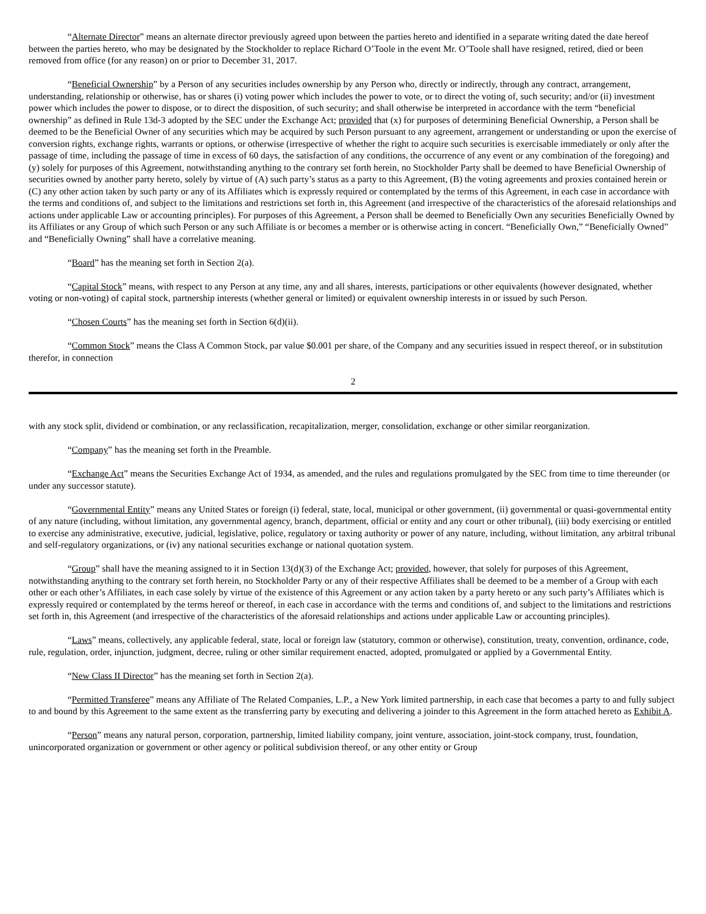“Alternate Director” means an alternate director previously agreed upon between the parties hereto and identified in a separate writing dated the date hereof between the parties hereto, who may be designated by the Stockholder to replace Richard O’Toole in the event Mr. O’Toole shall have resigned, retired, died or been removed from office (for any reason) on or prior to December 31, 2017.
“Beneficial Ownership” by a Person of any securities includes ownership by any Person who, directly or indirectly, through any contract, arrangement, understanding, relationship or otherwise, has or shares (i) voting power which includes the power to vote, or to direct the voting of, such security; and/or (ii) investment power which includes the power to dispose, or to direct the disposition, of such security; and shall otherwise be interpreted in accordance with the term “beneficial ownership” as defined in Rule 13d-3 adopted by the SEC under the Exchange Act; provided that (x) for purposes of determining Beneficial Ownership, a Person shall be deemed to be the Beneficial Owner of any securities which may be acquired by such Person pursuant to any agreement, arrangement or understanding or upon the exercise of conversion rights, exchange rights, warrants or options, or otherwise (irrespective of whether the right to acquire such securities is exercisable immediately or only after the passage of time, including the passage of time in excess of 60 days, the satisfaction of any conditions, the occurrence of any event or any combination of the foregoing) and (y) solely for purposes of this Agreement, notwithstanding anything to the contrary set forth herein, no Stockholder Party shall be deemed to have Beneficial Ownership of securities owned by another party hereto, solely by virtue of (A) such party’s status as a party to this Agreement, (B) the voting agreements and proxies contained herein or (C) any other action taken by such party or any of its Affiliates which is expressly required or contemplated by the terms of this Agreement, in each case in accordance with the terms and conditions of, and subject to the limitations and restrictions set forth in, this Agreement (and irrespective of the characteristics of the aforesaid relationships and actions under applicable Law or accounting principles). For purposes of this Agreement, a Person shall be deemed to Beneficially Own any securities Beneficially Owned by its Affiliates or any Group of which such Person or any such Affiliate is or becomes a member or is otherwise acting in concert. “Beneficially Own,” “Beneficially Owned” and “Beneficially Owning” shall have a correlative meaning.
“Board” has the meaning set forth in Section 2(a).
“Capital Stock” means, with respect to any Person at any time, any and all shares, interests, participations or other equivalents (however designated, whether voting or non-voting) of capital stock, partnership interests (whether general or limited) or equivalent ownership interests in or issued by such Person.
“Chosen Courts” has the meaning set forth in Section 6(d)(ii).
“Common Stock” means the Class A Common Stock, par value $0.001 per share, of the Company and any securities issued in respect thereof, or in substitution therefor, in connection
2
with any stock split, dividend or combination, or any reclassification, recapitalization, merger, consolidation, exchange or other similar reorganization.
“Company” has the meaning set forth in the Preamble.
“Exchange Act” means the Securities Exchange Act of 1934, as amended, and the rules and regulations promulgated by the SEC from time to time thereunder (or under any successor statute).
“Governmental Entity” means any United States or foreign (i) federal, state, local, municipal or other government, (ii) governmental or quasi-governmental entity of any nature (including, without limitation, any governmental agency, branch, department, official or entity and any court or other tribunal), (iii) body exercising or entitled to exercise any administrative, executive, judicial, legislative, police, regulatory or taxing authority or power of any nature, including, without limitation, any arbitral tribunal and self-regulatory organizations, or (iv) any national securities exchange or national quotation system.
“Group” shall have the meaning assigned to it in Section 13(d)(3) of the Exchange Act; provided, however, that solely for purposes of this Agreement, notwithstanding anything to the contrary set forth herein, no Stockholder Party or any of their respective Affiliates shall be deemed to be a member of a Group with each other or each other’s Affiliates, in each case solely by virtue of the existence of this Agreement or any action taken by a party hereto or any such party’s Affiliates which is expressly required or contemplated by the terms hereof or thereof, in each case in accordance with the terms and conditions of, and subject to the limitations and restrictions set forth in, this Agreement (and irrespective of the characteristics of the aforesaid relationships and actions under applicable Law or accounting principles).
“Laws” means, collectively, any applicable federal, state, local or foreign law (statutory, common or otherwise), constitution, treaty, convention, ordinance, code, rule, regulation, order, injunction, judgment, decree, ruling or other similar requirement enacted, adopted, promulgated or applied by a Governmental Entity.
“New Class II Director” has the meaning set forth in Section 2(a).
“Permitted Transferee” means any Affiliate of The Related Companies, L.P., a New York limited partnership, in each case that becomes a party to and fully subject to and bound by this Agreement to the same extent as the transferring party by executing and delivering a joinder to this Agreement in the form attached hereto as Exhibit A.
“Person” means any natural person, corporation, partnership, limited liability company, joint venture, association, joint-stock company, trust, foundation, unincorporated organization or government or other agency or political subdivision thereof, or any other entity or Group